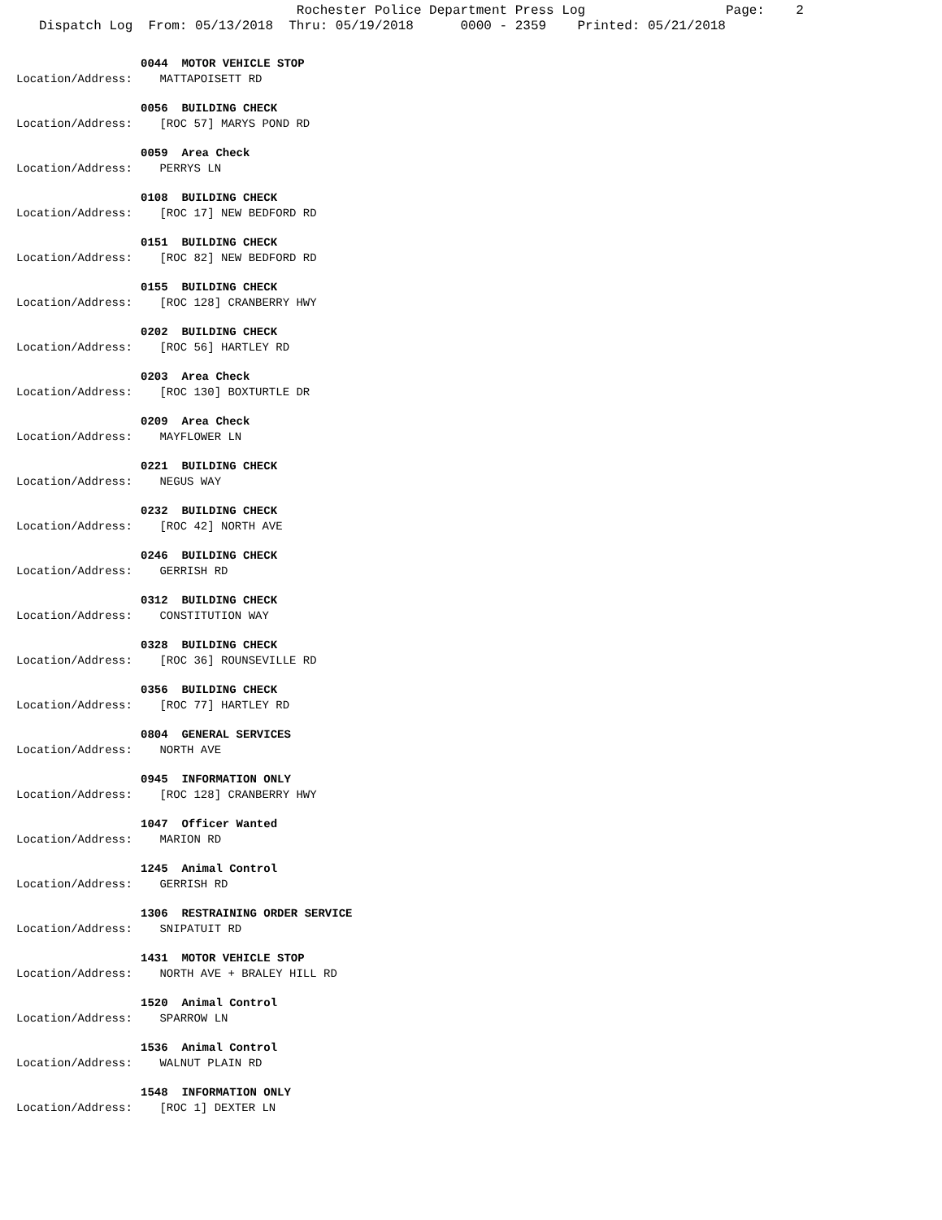Rochester Police Department Press Log Page: 2 Dispatch Log From: 05/13/2018 Thru: 05/19/2018 0000 - 2359 Printed: 05/21/2018
0044 MOTOR VEHICLE STOP
Location/Address: MATTAPOISETT RD
0056 BUILDING CHECK
Location/Address: [ROC 57] MARYS POND RD
0059 Area Check
Location/Address: PERRYS LN
0108 BUILDING CHECK
Location/Address: [ROC 17] NEW BEDFORD RD
0151 BUILDING CHECK
Location/Address: [ROC 82] NEW BEDFORD RD
0155 BUILDING CHECK
Location/Address: [ROC 128] CRANBERRY HWY
0202 BUILDING CHECK
Location/Address: [ROC 56] HARTLEY RD
0203 Area Check
Location/Address: [ROC 130] BOXTURTLE DR
0209 Area Check
Location/Address: MAYFLOWER LN
0221 BUILDING CHECK
Location/Address: NEGUS WAY
0232 BUILDING CHECK
Location/Address: [ROC 42] NORTH AVE
0246 BUILDING CHECK
Location/Address: GERRISH RD
0312 BUILDING CHECK
Location/Address: CONSTITUTION WAY
0328 BUILDING CHECK
Location/Address: [ROC 36] ROUNSEVILLE RD
0356 BUILDING CHECK
Location/Address: [ROC 77] HARTLEY RD
0804 GENERAL SERVICES
Location/Address: NORTH AVE
0945 INFORMATION ONLY
Location/Address: [ROC 128] CRANBERRY HWY
1047 Officer Wanted
Location/Address: MARION RD
1245 Animal Control
Location/Address: GERRISH RD
1306 RESTRAINING ORDER SERVICE
Location/Address: SNIPATUIT RD
1431 MOTOR VEHICLE STOP
Location/Address: NORTH AVE + BRALEY HILL RD
1520 Animal Control
Location/Address: SPARROW LN
1536 Animal Control
Location/Address: WALNUT PLAIN RD
1548 INFORMATION ONLY
Location/Address: [ROC 1] DEXTER LN